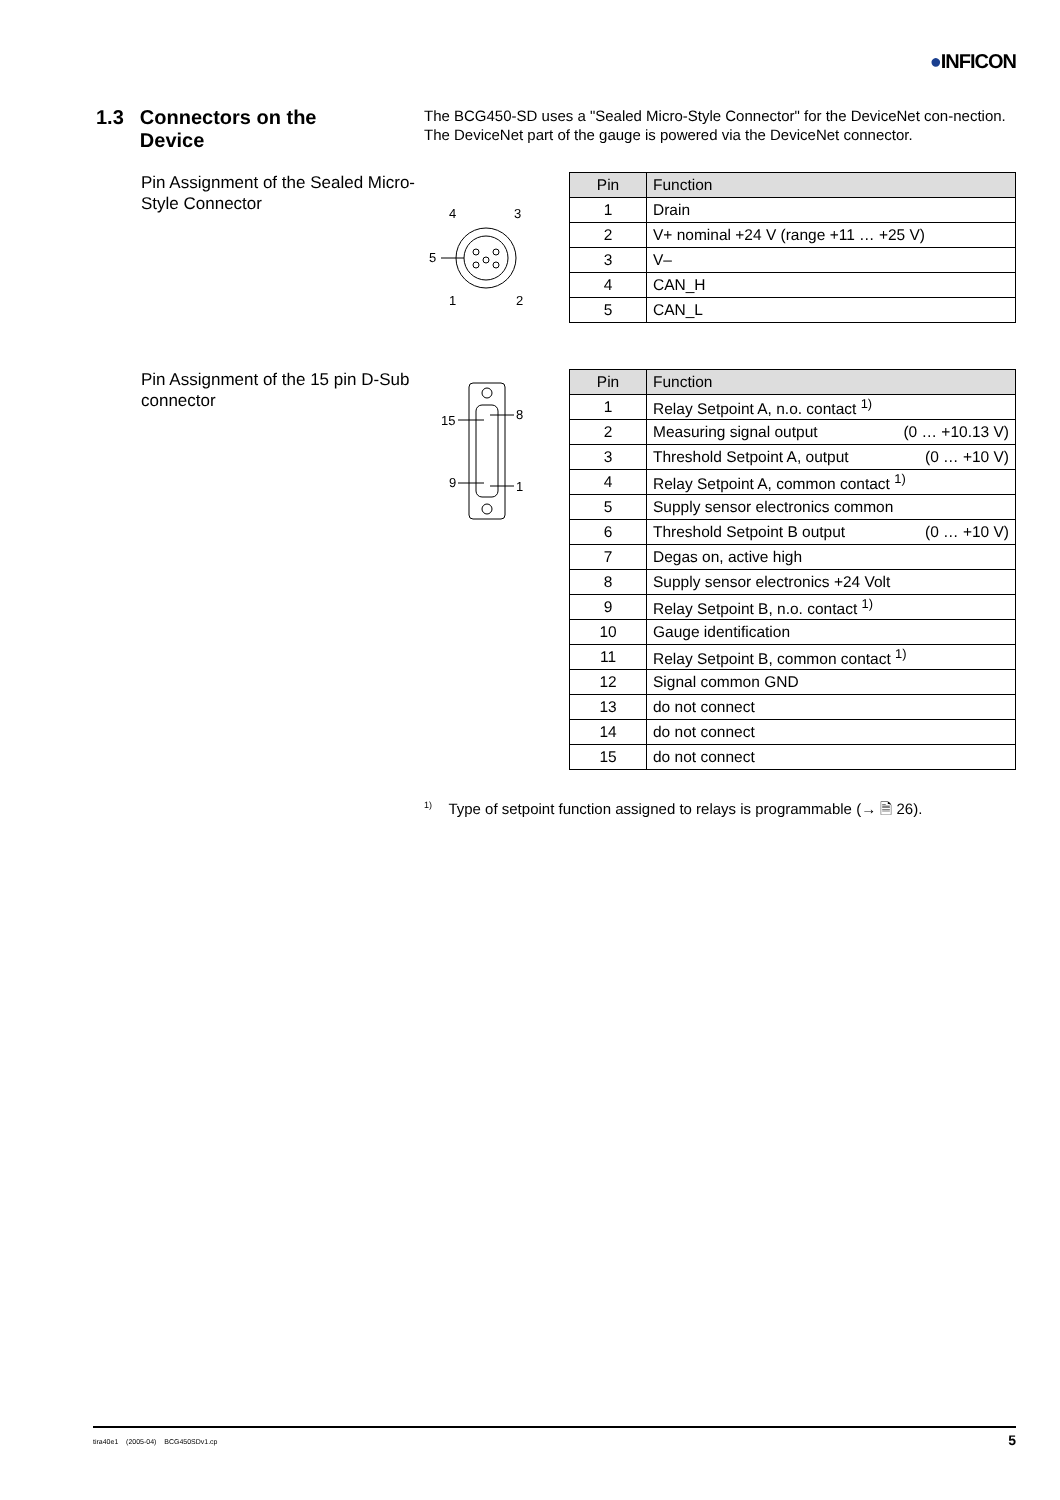●INFICON
1.3 Connectors on the
Device
The BCG450-SD uses a "Sealed Micro-Style Connector" for the DeviceNet con-nection. The DeviceNet part of the gauge is powered via the DeviceNet connector.
Pin Assignment of the Sealed Micro-Style Connector
4
3
5
1
2
| Pin | Function |
| --- | --- |
| 1 | Drain |
| 2 | V+ nominal +24 V (range +11 … +25 V) |
| 3 | V– |
| 4 | CAN_H |
| 5 | CAN_L |
Pin Assignment of the 15 pin D-Sub connector
15
9
8
1
| Pin | Function |
| --- | --- |
| 1 | Relay Setpoint A, n.o. contact <sup>1)</sup> |
| 2 | Measuring signal output (0 … +10.13 V) |
| 3 | Threshold Setpoint A, output (0 … +10 V) |
| 4 | Relay Setpoint A, common contact <sup>1)</sup> |
| 5 | Supply sensor electronics common |
| 6 | Threshold Setpoint B output (0 … +10 V) |
| 7 | Degas on, active high |
| 8 | Supply sensor electronics +24 Volt |
| 9 | Relay Setpoint B, n.o. contact <sup>1)</sup> |
| 10 | Gauge identification |
| 11 | Relay Setpoint B, common contact <sup>1)</sup> |
| 12 | Signal common GND |
| 13 | do not connect |
| 14 | do not connect |
| 15 | do not connect |
<sup>1)</sup> Type of setpoint function assigned to relays is programmable (→ 🗎 26).
tira40e1 (2005-04) BCG450SDv1.cp 5